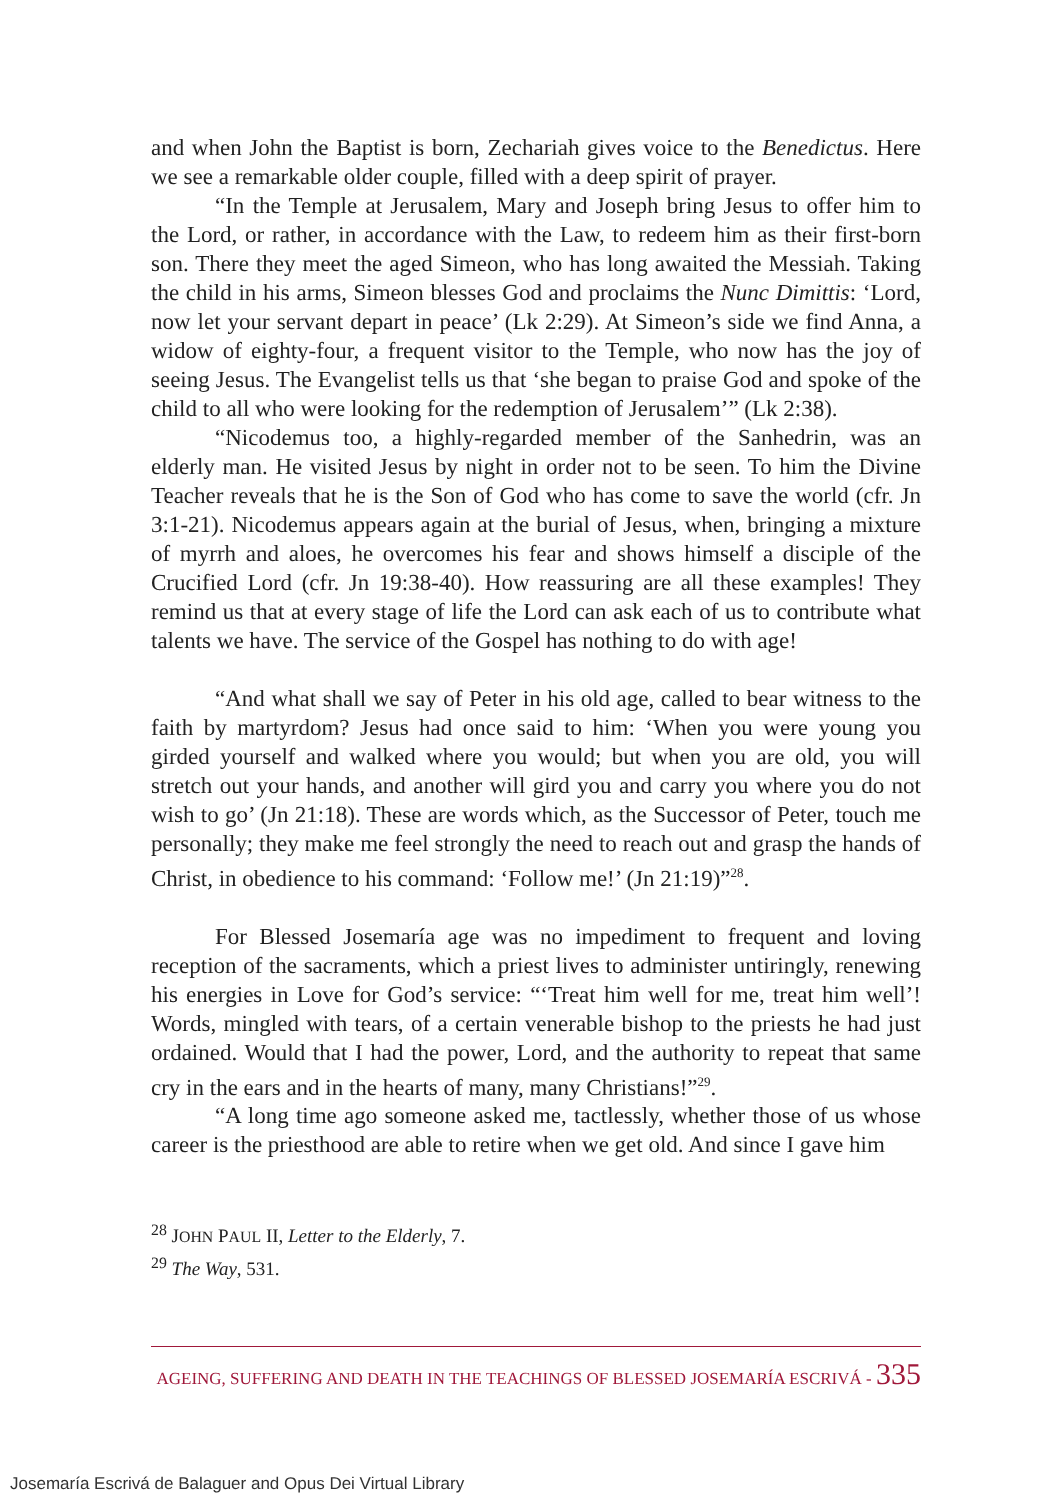and when John the Baptist is born, Zechariah gives voice to the Benedictus. Here we see a remarkable older couple, filled with a deep spirit of prayer.
“In the Temple at Jerusalem, Mary and Joseph bring Jesus to offer him to the Lord, or rather, in accordance with the Law, to redeem him as their first-born son. There they meet the aged Simeon, who has long awaited the Messiah. Taking the child in his arms, Simeon blesses God and proclaims the Nunc Dimittis: ‘Lord, now let your servant depart in peace’ (Lk 2:29). At Simeon’s side we find Anna, a widow of eighty-four, a frequent visitor to the Temple, who now has the joy of seeing Jesus. The Evangelist tells us that ‘she began to praise God and spoke of the child to all who were looking for the redemption of Jerusalem’” (Lk 2:38).
“Nicodemus too, a highly-regarded member of the Sanhedrin, was an elderly man. He visited Jesus by night in order not to be seen. To him the Divine Teacher reveals that he is the Son of God who has come to save the world (cfr. Jn 3:1-21). Nicodemus appears again at the burial of Jesus, when, bringing a mixture of myrrh and aloes, he overcomes his fear and shows himself a disciple of the Crucified Lord (cfr. Jn 19:38-40). How reassuring are all these examples! They remind us that at every stage of life the Lord can ask each of us to contribute what talents we have. The service of the Gospel has nothing to do with age!
“And what shall we say of Peter in his old age, called to bear witness to the faith by martyrdom? Jesus had once said to him: ‘When you were young you girded yourself and walked where you would; but when you are old, you will stretch out your hands, and another will gird you and carry you where you do not wish to go’ (Jn 21:18). These are words which, as the Successor of Peter, touch me personally; they make me feel strongly the need to reach out and grasp the hands of Christ, in obedience to his command: ‘Follow me!’ (Jn 21:19)”<sup>28</sup>.
For Blessed Josemaría age was no impediment to frequent and loving reception of the sacraments, which a priest lives to administer untiringly, renewing his energies in Love for God’s service: “‘Treat him well for me, treat him well’! Words, mingled with tears, of a certain venerable bishop to the priests he had just ordained. Would that I had the power, Lord, and the authority to repeat that same cry in the ears and in the hearts of many, many Christians!”<sup>29</sup>.
“A long time ago someone asked me, tactlessly, whether those of us whose career is the priesthood are able to retire when we get old. And since I gave him
<sup>28</sup> JOHN PAUL II, Letter to the Elderly, 7.
<sup>29</sup> The Way, 531.
AGEING, SUFFERING AND DEATH IN THE TEACHINGS OF BLESSED JOSEMARÍA ESCRIVÁ - 335
Josemaría Escrivá de Balaguer and Opus Dei Virtual Library